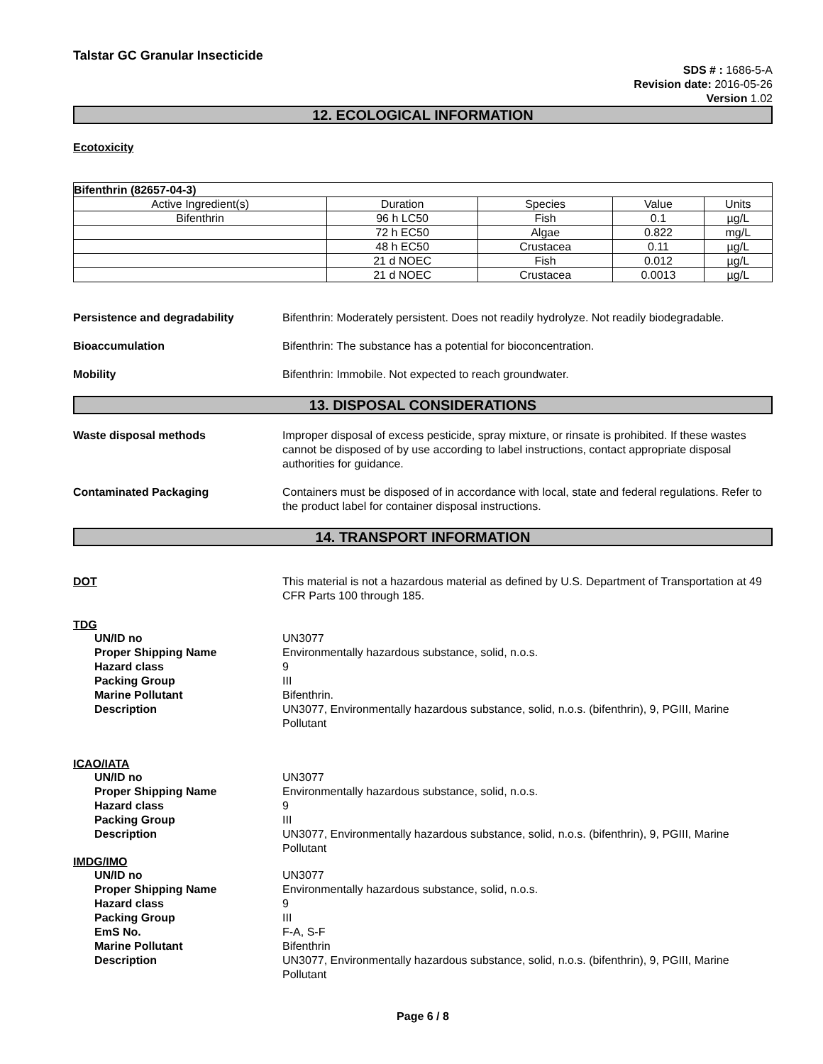Talstar GC Granular Insecticide
SDS # : 1686-5-A
Revision date: 2016-05-26
Version 1.02
12. ECOLOGICAL INFORMATION
Ecotoxicity
| Bifenthrin (82657-04-3) | | | | |
| Active Ingredient(s) | Duration | Species | Value | Units |
| Bifenthrin | 96 h LC50 | Fish | 0.1 | µg/L |
| | 72 h EC50 | Algae | 0.822 | mg/L |
| | 48 h EC50 | Crustacea | 0.11 | µg/L |
| | 21 d NOEC | Fish | 0.012 | µg/L |
| | 21 d NOEC | Crustacea | 0.0013 | µg/L |
Persistence and degradability Bifenthrin: Moderately persistent. Does not readily hydrolyze. Not readily biodegradable.
Bioaccumulation Bifenthrin: The substance has a potential for bioconcentration.
Mobility Bifenthrin: Immobile. Not expected to reach groundwater.
13. DISPOSAL CONSIDERATIONS
Waste disposal methods Improper disposal of excess pesticide, spray mixture, or rinsate is prohibited. If these wastes cannot be disposed of by use according to label instructions, contact appropriate disposal authorities for guidance.
Contaminated Packaging Containers must be disposed of in accordance with local, state and federal regulations. Refer to the product label for container disposal instructions.
14. TRANSPORT INFORMATION
DOT This material is not a hazardous material as defined by U.S. Department of Transportation at 49 CFR Parts 100 through 185.
TDG
UN/ID no UN3077
Proper Shipping Name Environmentally hazardous substance, solid, n.o.s.
Hazard class 9
Packing Group III
Marine Pollutant Bifenthrin.
Description UN3077, Environmentally hazardous substance, solid, n.o.s. (bifenthrin), 9, PGIII, Marine Pollutant
ICAO/IATA
UN/ID no UN3077
Proper Shipping Name Environmentally hazardous substance, solid, n.o.s.
Hazard class 9
Packing Group III
Description UN3077, Environmentally hazardous substance, solid, n.o.s. (bifenthrin), 9, PGIII, Marine Pollutant
IMDG/IMO
UN/ID no UN3077
Proper Shipping Name Environmentally hazardous substance, solid, n.o.s.
Hazard class 9
Packing Group III
EmS No. F-A, S-F
Marine Pollutant Bifenthrin
Description UN3077, Environmentally hazardous substance, solid, n.o.s. (bifenthrin), 9, PGIII, Marine Pollutant
Page 6 / 8